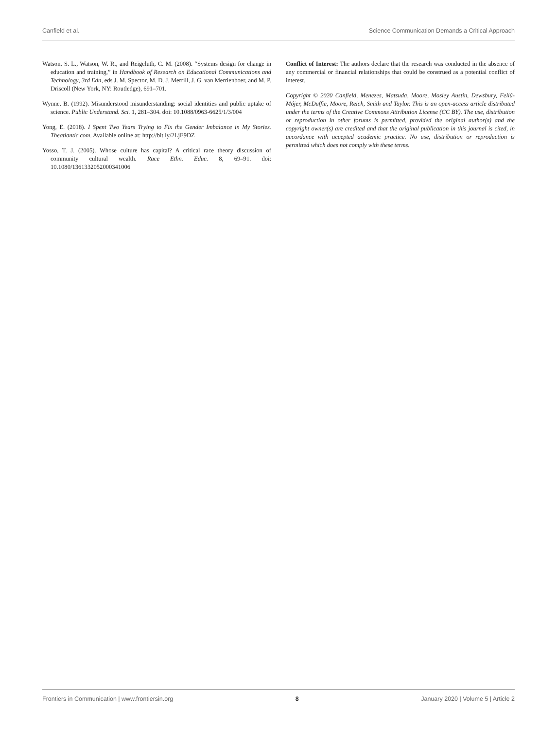Canfield et al. Science Communication Demands a Critical Approach
Watson, S. L., Watson, W. R., and Reigeluth, C. M. (2008). “Systems design for change in education and training,” in Handbook of Research on Educational Communications and Technology, 3rd Edn, eds J. M. Spector, M. D. J. Merrill, J. G. van Merrienboer, and M. P. Driscoll (New York, NY: Routledge), 691–701.
Wynne, B. (1992). Misunderstood misunderstanding: social identities and public uptake of science. Public Understand. Sci. 1, 281–304. doi: 10.1088/0963-6625/1/3/004
Yong, E. (2018). I Spent Two Years Trying to Fix the Gender Imbalance in My Stories. Theatlantic.com. Available online at: http://bit.ly/2LjE9DZ
Yosso, T. J. (2005). Whose culture has capital? A critical race theory discussion of community cultural wealth. Race Ethn. Educ. 8, 69–91. doi: 10.1080/1361332052000341006
Conflict of Interest: The authors declare that the research was conducted in the absence of any commercial or financial relationships that could be construed as a potential conflict of interest.
Copyright © 2020 Canfield, Menezes, Matsuda, Moore, Mosley Austin, Dewsbury, Feliú-Mójer, McDuffie, Moore, Reich, Smith and Taylor. This is an open-access article distributed under the terms of the Creative Commons Attribution License (CC BY). The use, distribution or reproduction in other forums is permitted, provided the original author(s) and the copyright owner(s) are credited and that the original publication in this journal is cited, in accordance with accepted academic practice. No use, distribution or reproduction is permitted which does not comply with these terms.
Frontiers in Communication | www.frontiersin.org 8 January 2020 | Volume 5 | Article 2